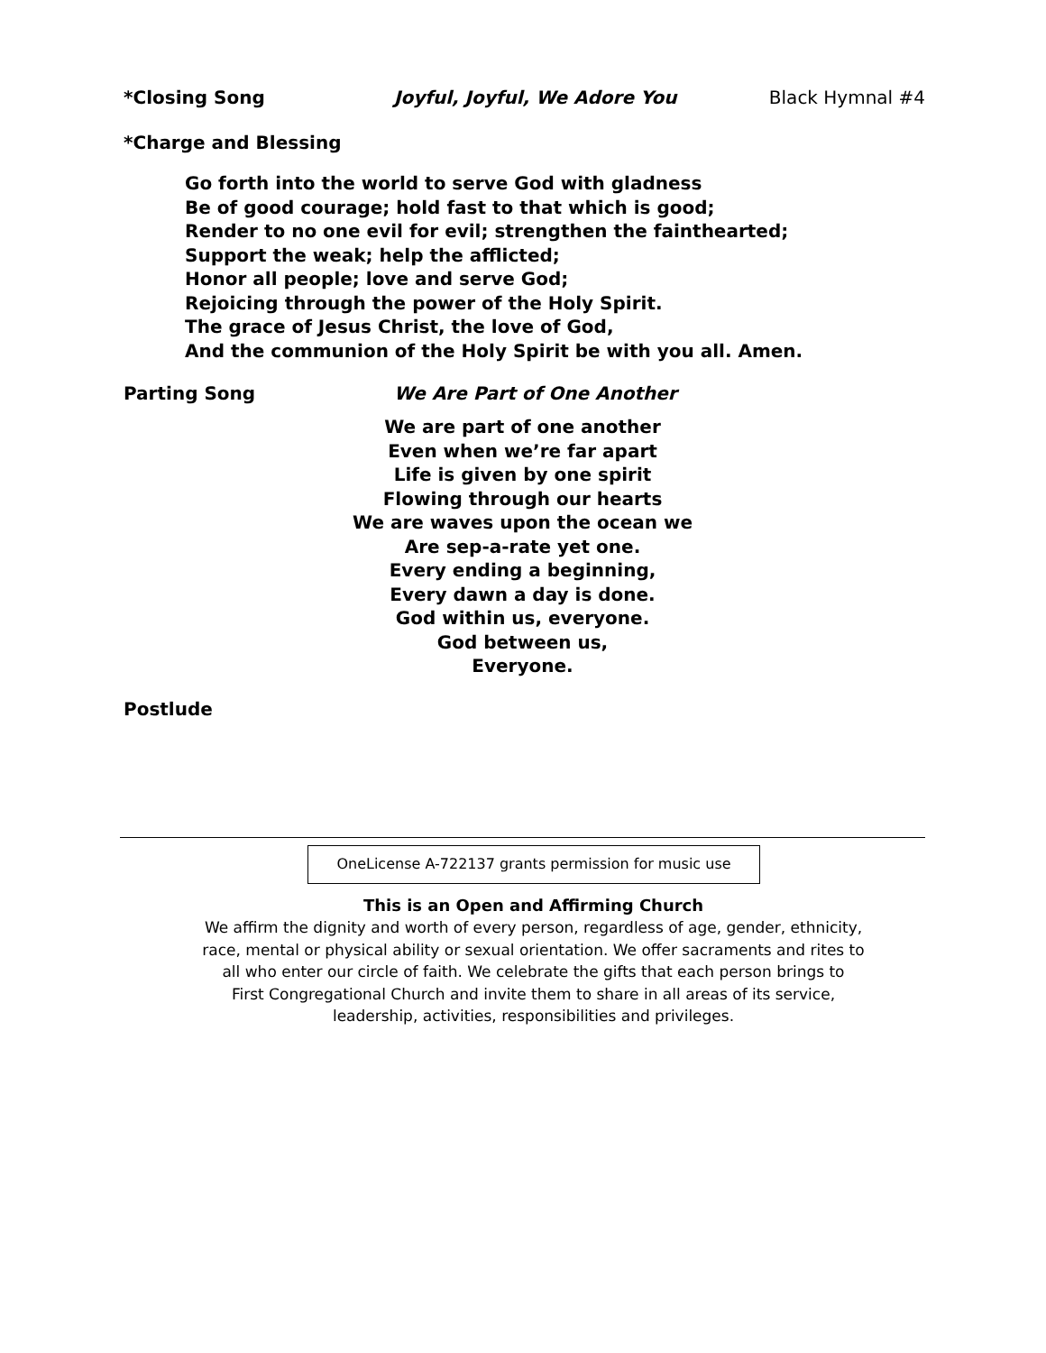*Closing Song Joyful, Joyful, We Adore You Black Hymnal #4
*Charge and Blessing
Go forth into the world to serve God with gladness
Be of good courage; hold fast to that which is good;
Render to no one evil for evil; strengthen the fainthearted;
Support the weak; help the afflicted;
Honor all people; love and serve God;
Rejoicing through the power of the Holy Spirit.
The grace of Jesus Christ, the love of God,
And the communion of the Holy Spirit be with you all. Amen.
Parting Song We Are Part of One Another
We are part of one another
Even when we’re far apart
Life is given by one spirit
Flowing through our hearts
We are waves upon the ocean we
Are sep-a-rate yet one.
Every ending a beginning,
Every dawn a day is done.
God within us, everyone.
God between us,
Everyone.
Postlude
OneLicense A-722137 grants permission for music use
This is an Open and Affirming Church
We affirm the dignity and worth of every person, regardless of age, gender, ethnicity,
race, mental or physical ability or sexual orientation. We offer sacraments and rites to
all who enter our circle of faith. We celebrate the gifts that each person brings to
First Congregational Church and invite them to share in all areas of its service,
leadership, activities, responsibilities and privileges.